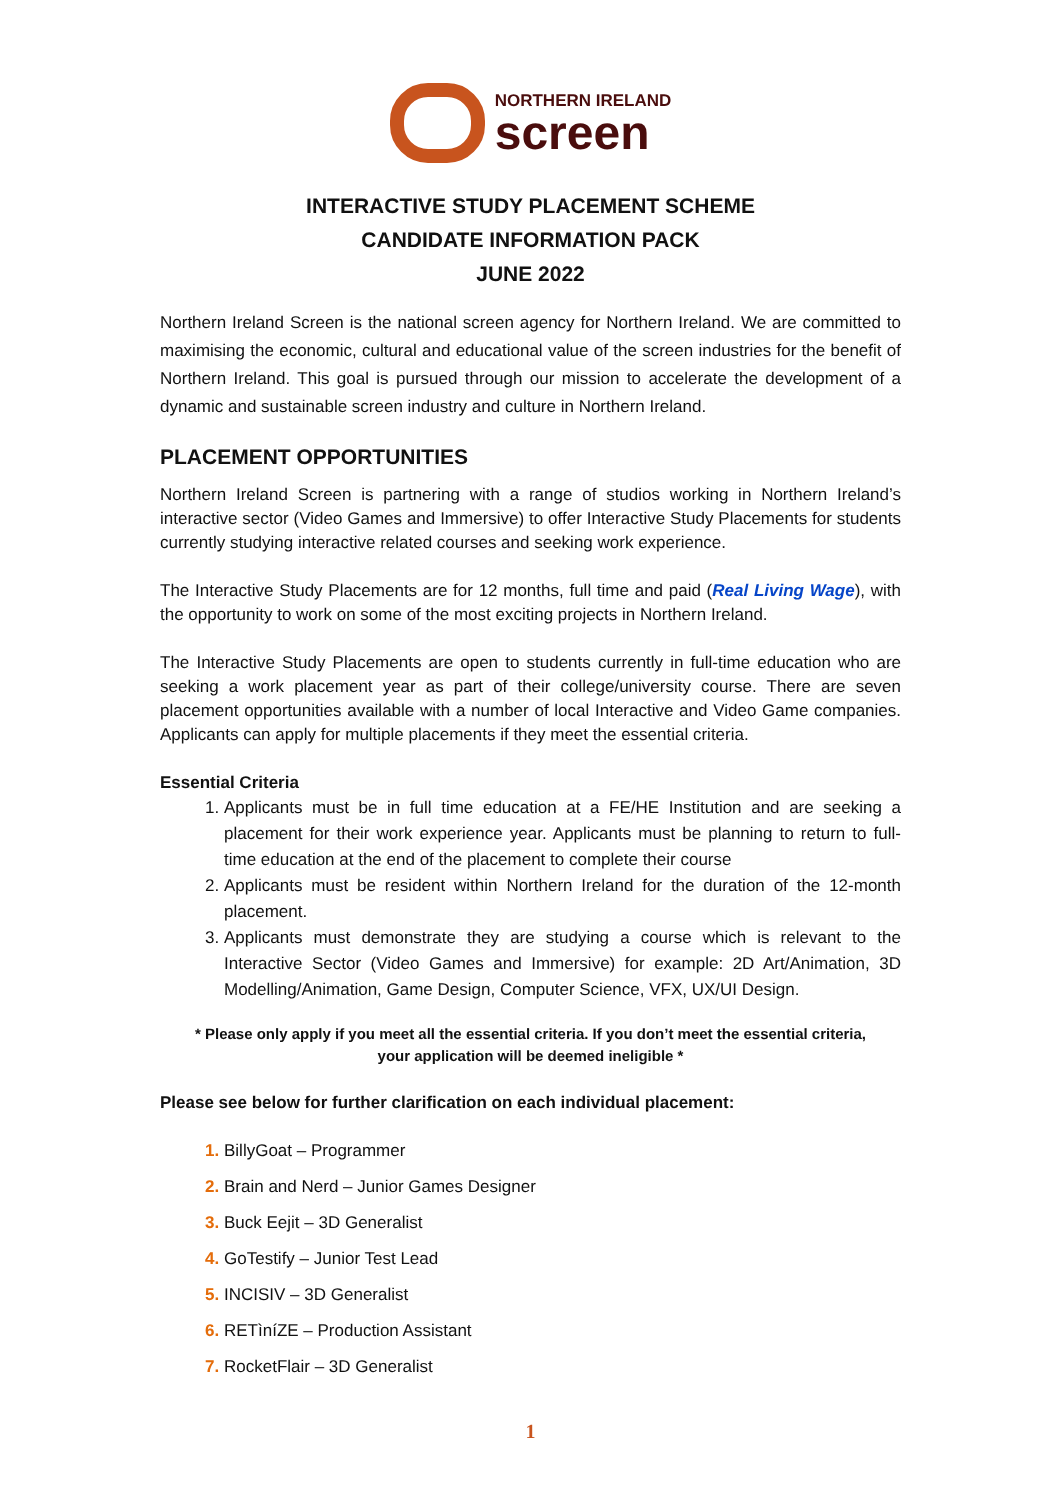NORTHERN IRELAND
screen
INTERACTIVE STUDY PLACEMENT SCHEME
CANDIDATE INFORMATION PACK
JUNE 2022
Northern Ireland Screen is the national screen agency for Northern Ireland. We are committed to maximising the economic, cultural and educational value of the screen industries for the benefit of Northern Ireland. This goal is pursued through our mission to accelerate the development of a dynamic and sustainable screen industry and culture in Northern Ireland.
PLACEMENT OPPORTUNITIES
Northern Ireland Screen is partnering with a range of studios working in Northern Ireland’s interactive sector (Video Games and Immersive) to offer Interactive Study Placements for students currently studying interactive related courses and seeking work experience.
The Interactive Study Placements are for 12 months, full time and paid (Real Living Wage), with the opportunity to work on some of the most exciting projects in Northern Ireland.
The Interactive Study Placements are open to students currently in full-time education who are seeking a work placement year as part of their college/university course. There are seven placement opportunities available with a number of local Interactive and Video Game companies. Applicants can apply for multiple placements if they meet the essential criteria.
Essential Criteria
Applicants must be in full time education at a FE/HE Institution and are seeking a placement for their work experience year. Applicants must be planning to return to full-time education at the end of the placement to complete their course
Applicants must be resident within Northern Ireland for the duration of the 12-month placement.
Applicants must demonstrate they are studying a course which is relevant to the Interactive Sector (Video Games and Immersive) for example: 2D Art/Animation, 3D Modelling/Animation, Game Design, Computer Science, VFX, UX/UI Design.
* Please only apply if you meet all the essential criteria. If you don’t meet the essential criteria,
your application will be deemed ineligible *
Please see below for further clarification on each individual placement:
BillyGoat – Programmer
Brain and Nerd – Junior Games Designer
Buck Eejit – 3D Generalist
GoTestify – Junior Test Lead
INCISIV – 3D Generalist
RETìníZE – Production Assistant
RocketFlair – 3D Generalist
1